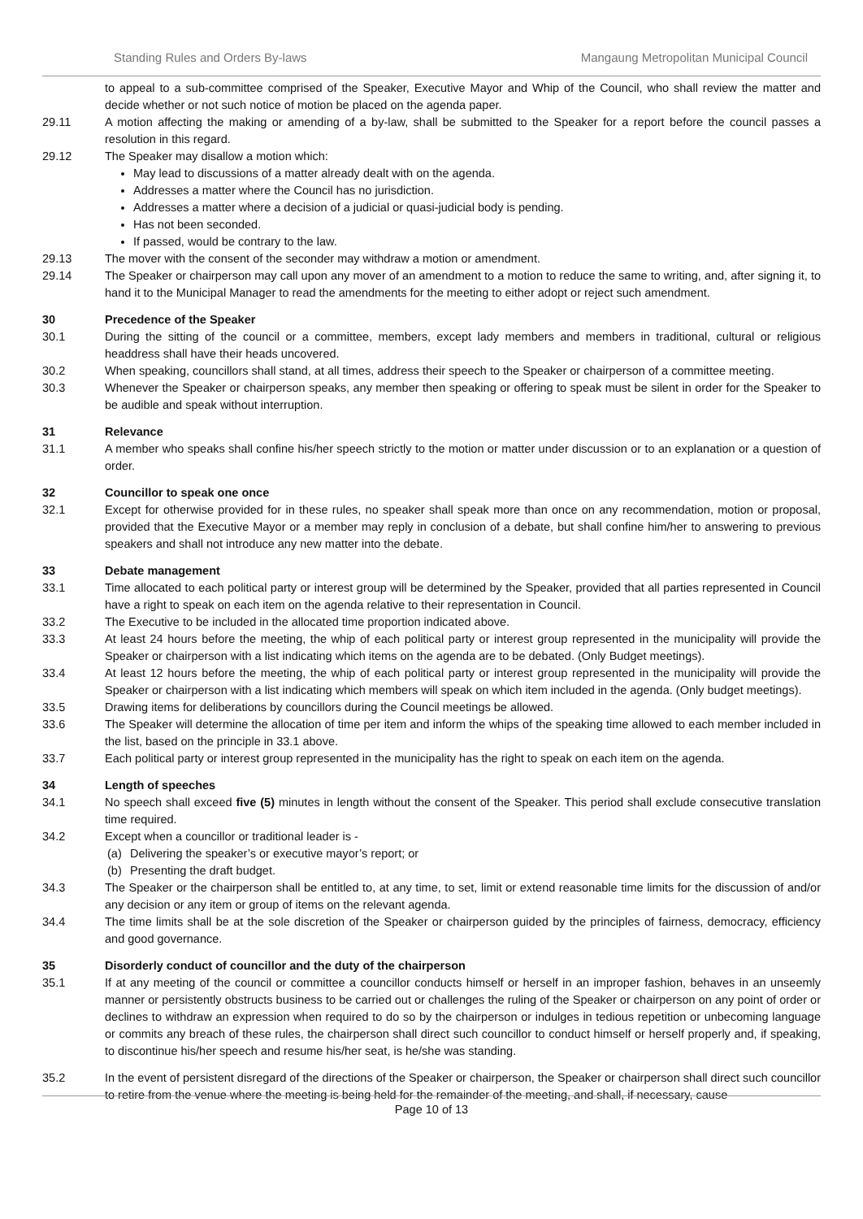Standing Rules and Orders By-laws Mangaung Metropolitan Municipal Council
to appeal to a sub-committee comprised of the Speaker, Executive Mayor and Whip of the Council, who shall review the matter and decide whether or not such notice of motion be placed on the agenda paper.
29.11 A motion affecting the making or amending of a by-law, shall be submitted to the Speaker for a report before the council passes a resolution in this regard.
29.12 The Speaker may disallow a motion which:
May lead to discussions of a matter already dealt with on the agenda.
Addresses a matter where the Council has no jurisdiction.
Addresses a matter where a decision of a judicial or quasi-judicial body is pending.
Has not been seconded.
If passed, would be contrary to the law.
29.13 The mover with the consent of the seconder may withdraw a motion or amendment.
29.14 The Speaker or chairperson may call upon any mover of an amendment to a motion to reduce the same to writing, and, after signing it, to hand it to the Municipal Manager to read the amendments for the meeting to either adopt or reject such amendment.
30 Precedence of the Speaker
30.1 During the sitting of the council or a committee, members, except lady members and members in traditional, cultural or religious headdress shall have their heads uncovered.
30.2 When speaking, councillors shall stand, at all times, address their speech to the Speaker or chairperson of a committee meeting.
30.3 Whenever the Speaker or chairperson speaks, any member then speaking or offering to speak must be silent in order for the Speaker to be audible and speak without interruption.
31 Relevance
31.1 A member who speaks shall confine his/her speech strictly to the motion or matter under discussion or to an explanation or a question of order.
32 Councillor to speak one once
32.1 Except for otherwise provided for in these rules, no speaker shall speak more than once on any recommendation, motion or proposal, provided that the Executive Mayor or a member may reply in conclusion of a debate, but shall confine him/her to answering to previous speakers and shall not introduce any new matter into the debate.
33 Debate management
33.1 Time allocated to each political party or interest group will be determined by the Speaker, provided that all parties represented in Council have a right to speak on each item on the agenda relative to their representation in Council.
33.2 The Executive to be included in the allocated time proportion indicated above.
33.3 At least 24 hours before the meeting, the whip of each political party or interest group represented in the municipality will provide the Speaker or chairperson with a list indicating which items on the agenda are to be debated. (Only Budget meetings).
33.4 At least 12 hours before the meeting, the whip of each political party or interest group represented in the municipality will provide the Speaker or chairperson with a list indicating which members will speak on which item included in the agenda. (Only budget meetings).
33.5 Drawing items for deliberations by councillors during the Council meetings be allowed.
33.6 The Speaker will determine the allocation of time per item and inform the whips of the speaking time allowed to each member included in the list, based on the principle in 33.1 above.
33.7 Each political party or interest group represented in the municipality has the right to speak on each item on the agenda.
34 Length of speeches
34.1 No speech shall exceed five (5) minutes in length without the consent of the Speaker. This period shall exclude consecutive translation time required.
34.2 Except when a councillor or traditional leader is -
(a) Delivering the speaker’s or executive mayor’s report; or
(b) Presenting the draft budget.
34.3 The Speaker or the chairperson shall be entitled to, at any time, to set, limit or extend reasonable time limits for the discussion of and/or any decision or any item or group of items on the relevant agenda.
34.4 The time limits shall be at the sole discretion of the Speaker or chairperson guided by the principles of fairness, democracy, efficiency and good governance.
35 Disorderly conduct of councillor and the duty of the chairperson
35.1 If at any meeting of the council or committee a councillor conducts himself or herself in an improper fashion, behaves in an unseemly manner or persistently obstructs business to be carried out or challenges the ruling of the Speaker or chairperson on any point of order or declines to withdraw an expression when required to do so by the chairperson or indulges in tedious repetition or unbecoming language or commits any breach of these rules, the chairperson shall direct such councillor to conduct himself or herself properly and, if speaking, to discontinue his/her speech and resume his/her seat, is he/she was standing.
35.2 In the event of persistent disregard of the directions of the Speaker or chairperson, the Speaker or chairperson shall direct such councillor to retire from the venue where the meeting is being held for the remainder of the meeting, and shall, if necessary, cause
Page 10 of 13